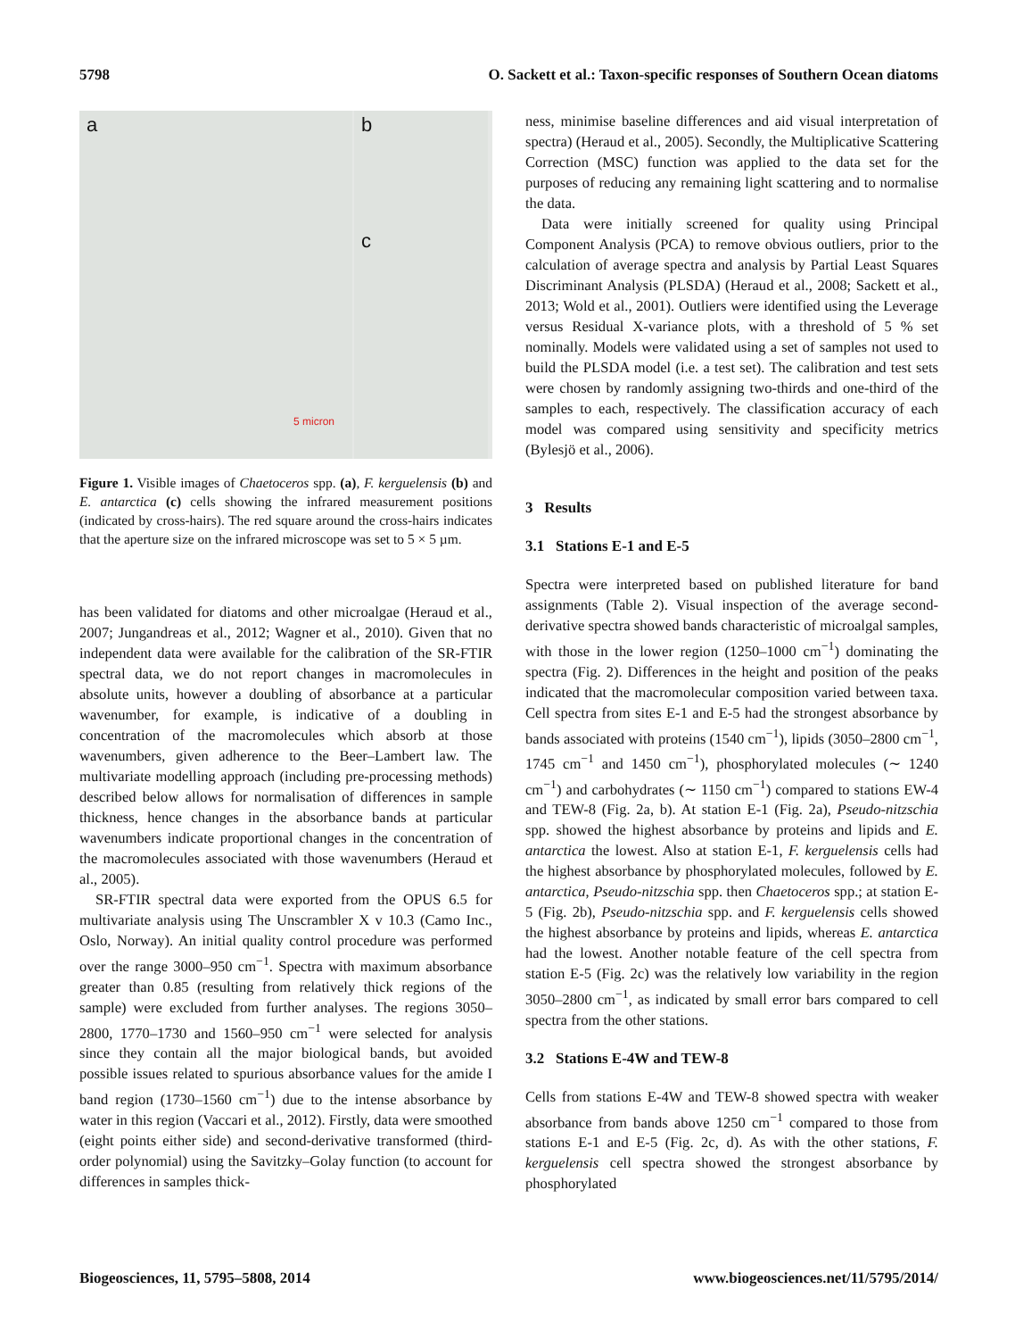5798 O. Sackett et al.: Taxon-specific responses of Southern Ocean diatoms
a
5 micron
b
c
Figure 1. Visible images of Chaetoceros spp. (a), F. kerguelensis (b) and E. antarctica (c) cells showing the infrared measurement positions (indicated by cross-hairs). The red square around the cross-hairs indicates that the aperture size on the infrared microscope was set to 5 × 5 µm.
has been validated for diatoms and other microalgae (Heraud et al., 2007; Jungandreas et al., 2012; Wagner et al., 2010). Given that no independent data were available for the calibration of the SR-FTIR spectral data, we do not report changes in macromolecules in absolute units, however a doubling of absorbance at a particular wavenumber, for example, is indicative of a doubling in concentration of the macromolecules which absorb at those wavenumbers, given adherence to the Beer–Lambert law. The multivariate modelling approach (including pre-processing methods) described below allows for normalisation of differences in sample thickness, hence changes in the absorbance bands at particular wavenumbers indicate proportional changes in the concentration of the macromolecules associated with those wavenumbers (Heraud et al., 2005).
SR-FTIR spectral data were exported from the OPUS 6.5 for multivariate analysis using The Unscrambler X v 10.3 (Camo Inc., Oslo, Norway). An initial quality control procedure was performed over the range 3000–950 cm<sup>−1</sup>. Spectra with maximum absorbance greater than 0.85 (resulting from relatively thick regions of the sample) were excluded from further analyses. The regions 3050–2800, 1770–1730 and 1560–950 cm<sup>−1</sup> were selected for analysis since they contain all the major biological bands, but avoided possible issues related to spurious absorbance values for the amide I band region (1730–1560 cm<sup>−1</sup>) due to the intense absorbance by water in this region (Vaccari et al., 2012). Firstly, data were smoothed (eight points either side) and second-derivative transformed (third-order polynomial) using the Savitzky–Golay function (to account for differences in samples thick-
ness, minimise baseline differences and aid visual interpretation of spectra) (Heraud et al., 2005). Secondly, the Multiplicative Scattering Correction (MSC) function was applied to the data set for the purposes of reducing any remaining light scattering and to normalise the data.
Data were initially screened for quality using Principal Component Analysis (PCA) to remove obvious outliers, prior to the calculation of average spectra and analysis by Partial Least Squares Discriminant Analysis (PLSDA) (Heraud et al., 2008; Sackett et al., 2013; Wold et al., 2001). Outliers were identified using the Leverage versus Residual X-variance plots, with a threshold of 5 % set nominally. Models were validated using a set of samples not used to build the PLSDA model (i.e. a test set). The calibration and test sets were chosen by randomly assigning two-thirds and one-third of the samples to each, respectively. The classification accuracy of each model was compared using sensitivity and specificity metrics (Bylesjö et al., 2006).
3 Results
3.1 Stations E-1 and E-5
Spectra were interpreted based on published literature for band assignments (Table 2). Visual inspection of the average second-derivative spectra showed bands characteristic of microalgal samples, with those in the lower region (1250–1000 cm<sup>−1</sup>) dominating the spectra (Fig. 2). Differences in the height and position of the peaks indicated that the macromolecular composition varied between taxa. Cell spectra from sites E-1 and E-5 had the strongest absorbance by bands associated with proteins (1540 cm<sup>−1</sup>), lipids (3050–2800 cm<sup>−1</sup>, 1745 cm<sup>−1</sup> and 1450 cm<sup>−1</sup>), phosphorylated molecules (∼ 1240 cm<sup>−1</sup>) and carbohydrates (∼ 1150 cm<sup>−1</sup>) compared to stations EW-4 and TEW-8 (Fig. 2a, b). At station E-1 (Fig. 2a), Pseudo-nitzschia spp. showed the highest absorbance by proteins and lipids and E. antarctica the lowest. Also at station E-1, F. kerguelensis cells had the highest absorbance by phosphorylated molecules, followed by E. antarctica, Pseudo-nitzschia spp. then Chaetoceros spp.; at station E-5 (Fig. 2b), Pseudo-nitzschia spp. and F. kerguelensis cells showed the highest absorbance by proteins and lipids, whereas E. antarctica had the lowest. Another notable feature of the cell spectra from station E-5 (Fig. 2c) was the relatively low variability in the region 3050–2800 cm<sup>−1</sup>, as indicated by small error bars compared to cell spectra from the other stations.
3.2 Stations E-4W and TEW-8
Cells from stations E-4W and TEW-8 showed spectra with weaker absorbance from bands above 1250 cm<sup>−1</sup> compared to those from stations E-1 and E-5 (Fig. 2c, d). As with the other stations, F. kerguelensis cell spectra showed the strongest absorbance by phosphorylated
Biogeosciences, 11, 5795–5808, 2014 www.biogeosciences.net/11/5795/2014/